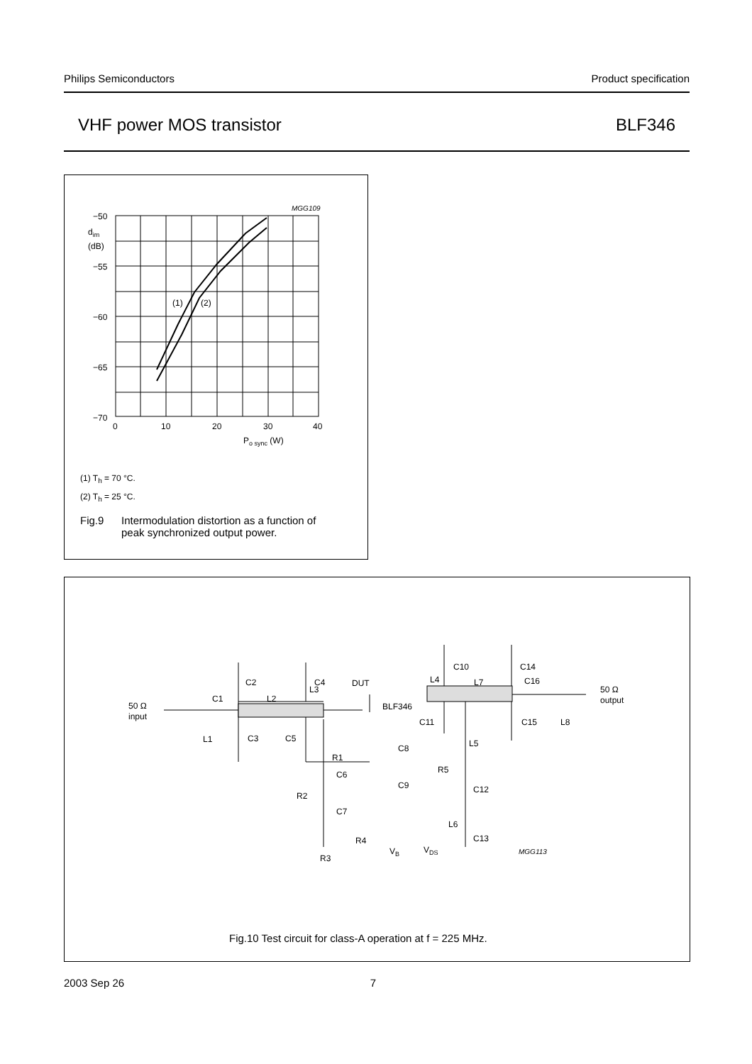Philips Semiconductors Product specification
VHF power MOS transistor BLF346
MGG109
−50
−55
−60
−65
−70
dim
(dB)
0
10
20
30
40
Po sync (W)
(1)
(2)
(1) T<sub>h</sub> = 70 °C.
(2) T<sub>h</sub> = 25 °C.
Fig.9 Intermodulation distortion as a function of
peak synchronized output power.
50 Ω
input
50 Ω
output
C1
L2
C2
L3
C4
DUT
BLF346
L4
L7
C10
C14
C16
L1
C3
C5
C11
C15
L8
R1
L5
C8
R5
C6
C9
C12
R2
C7
L6
R4
C13
VB
VDS
R3
MGG113
Fig.10 Test circuit for class-A operation at f = 225 MHz.
2003 Sep 26 7